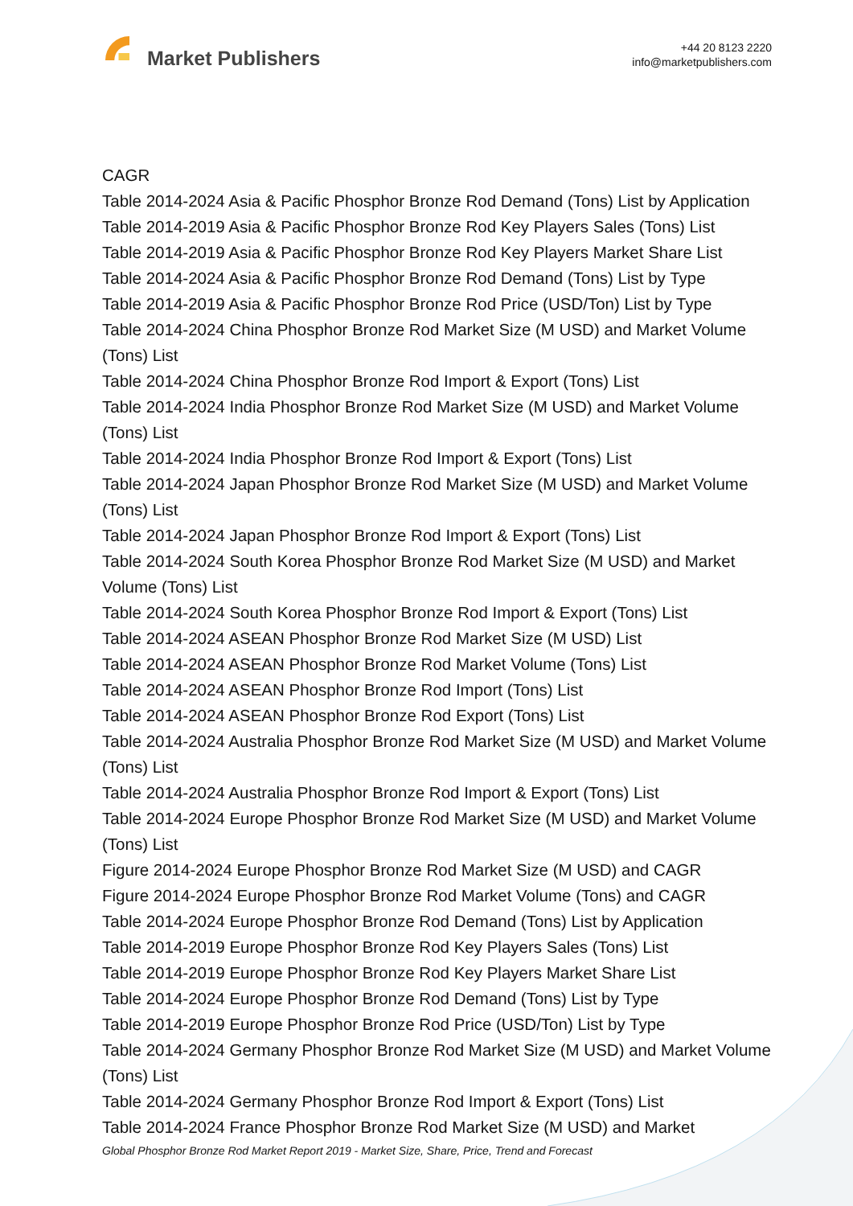Market Publishers
+44 20 8123 2220
info@marketpublishers.com
CAGR
Table 2014-2024 Asia & Pacific Phosphor Bronze Rod Demand (Tons) List by Application
Table 2014-2019 Asia & Pacific Phosphor Bronze Rod Key Players Sales (Tons) List
Table 2014-2019 Asia & Pacific Phosphor Bronze Rod Key Players Market Share List
Table 2014-2024 Asia & Pacific Phosphor Bronze Rod Demand (Tons) List by Type
Table 2014-2019 Asia & Pacific Phosphor Bronze Rod Price (USD/Ton) List by Type
Table 2014-2024 China Phosphor Bronze Rod Market Size (M USD) and Market Volume (Tons) List
Table 2014-2024 China Phosphor Bronze Rod Import & Export (Tons) List
Table 2014-2024 India Phosphor Bronze Rod Market Size (M USD) and Market Volume (Tons) List
Table 2014-2024 India Phosphor Bronze Rod Import & Export (Tons) List
Table 2014-2024 Japan Phosphor Bronze Rod Market Size (M USD) and Market Volume (Tons) List
Table 2014-2024 Japan Phosphor Bronze Rod Import & Export (Tons) List
Table 2014-2024 South Korea Phosphor Bronze Rod Market Size (M USD) and Market Volume (Tons) List
Table 2014-2024 South Korea Phosphor Bronze Rod Import & Export (Tons) List
Table 2014-2024 ASEAN Phosphor Bronze Rod Market Size (M USD) List
Table 2014-2024 ASEAN Phosphor Bronze Rod Market Volume (Tons) List
Table 2014-2024 ASEAN Phosphor Bronze Rod Import (Tons) List
Table 2014-2024 ASEAN Phosphor Bronze Rod Export (Tons) List
Table 2014-2024 Australia Phosphor Bronze Rod Market Size (M USD) and Market Volume (Tons) List
Table 2014-2024 Australia Phosphor Bronze Rod Import & Export (Tons) List
Table 2014-2024 Europe Phosphor Bronze Rod Market Size (M USD) and Market Volume (Tons) List
Figure 2014-2024 Europe Phosphor Bronze Rod Market Size (M USD) and CAGR
Figure 2014-2024 Europe Phosphor Bronze Rod Market Volume (Tons) and CAGR
Table 2014-2024 Europe Phosphor Bronze Rod Demand (Tons) List by Application
Table 2014-2019 Europe Phosphor Bronze Rod Key Players Sales (Tons) List
Table 2014-2019 Europe Phosphor Bronze Rod Key Players Market Share List
Table 2014-2024 Europe Phosphor Bronze Rod Demand (Tons) List by Type
Table 2014-2019 Europe Phosphor Bronze Rod Price (USD/Ton) List by Type
Table 2014-2024 Germany Phosphor Bronze Rod Market Size (M USD) and Market Volume (Tons) List
Table 2014-2024 Germany Phosphor Bronze Rod Import & Export (Tons) List
Table 2014-2024 France Phosphor Bronze Rod Market Size (M USD) and Market
Global Phosphor Bronze Rod Market Report 2019 - Market Size, Share, Price, Trend and Forecast